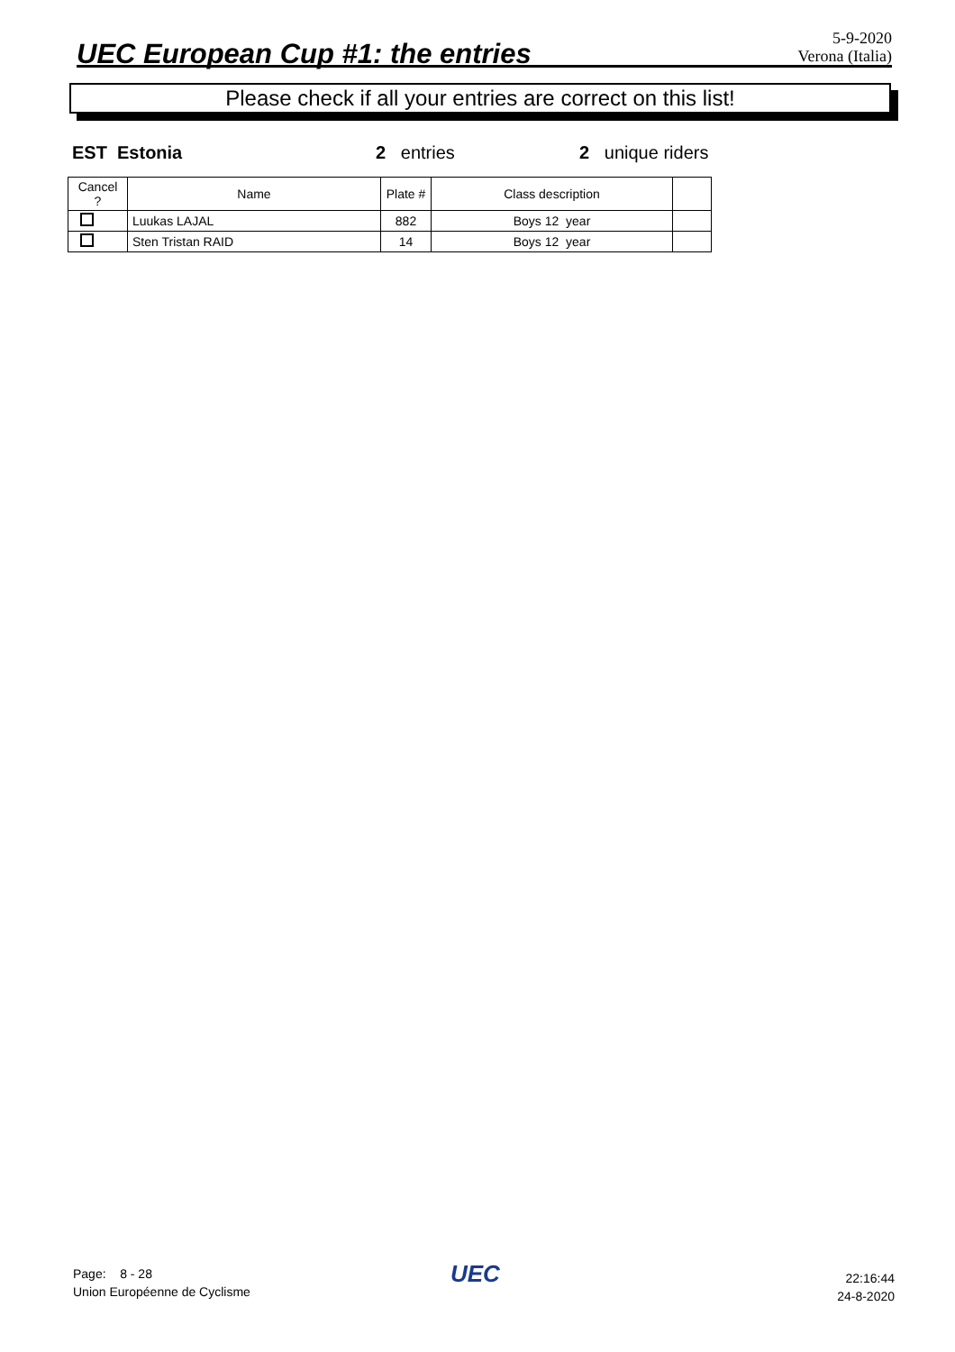UEC European Cup #1: the entries
5-9-2020
Verona (Italia)
Please check if all your entries are correct on this list!
EST Estonia 2 entries 2 unique riders
| Cancel ? | Name | Plate # | Class description | |
| --- | --- | --- | --- | --- |
| | Luukas LAJAL | 882 | Boys 12 year | |
| | Sten Tristan RAID | 14 | Boys 12 year | |
Page: 8 - 28
Union Européenne de Cyclisme
UEC
22:16:44
24-8-2020